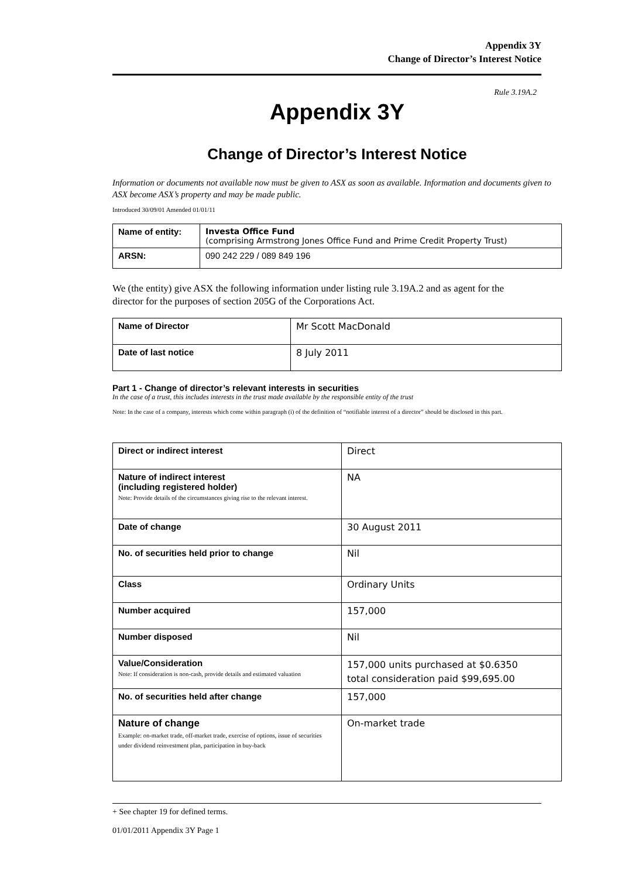Appendix 3Y
Change of Director’s Interest Notice
Rule 3.19A.2
Appendix 3Y
Change of Director’s Interest Notice
Information or documents not available now must be given to ASX as soon as available. Information and documents given to ASX become ASX’s property and may be made public.
Introduced 30/09/01 Amended 01/01/11
| Name of entity: | Investa Office Fund (comprising Armstrong Jones Office Fund and Prime Credit Property Trust) |
| ARSN: | 090 242 229 / 089 849 196 |
We (the entity) give ASX the following information under listing rule 3.19A.2 and as agent for the director for the purposes of section 205G of the Corporations Act.
| Name of Director | Mr Scott MacDonald |
| Date of last notice | 8 July 2011 |
Part 1 - Change of director’s relevant interests in securities
In the case of a trust, this includes interests in the trust made available by the responsible entity of the trust
Note: In the case of a company, interests which come within paragraph (i) of the definition of “notifiable interest of a director” should be disclosed in this part.
| Direct or indirect interest | Direct |
| Nature of indirect interest (including registered holder) Note: Provide details of the circumstances giving rise to the relevant interest. | NA |
| Date of change | 30 August 2011 |
| No. of securities held prior to change | Nil |
| Class | Ordinary Units |
| Number acquired | 157,000 |
| Number disposed | Nil |
| Value/Consideration Note: If consideration is non-cash, provide details and estimated valuation | 157,000 units purchased at $0.6350 total consideration paid $99,695.00 |
| No. of securities held after change | 157,000 |
| Nature of change Example: on-market trade, off-market trade, exercise of options, issue of securities under dividend reinvestment plan, participation in buy-back | On-market trade |
+ See chapter 19 for defined terms.
01/01/2011 Appendix 3Y Page 1